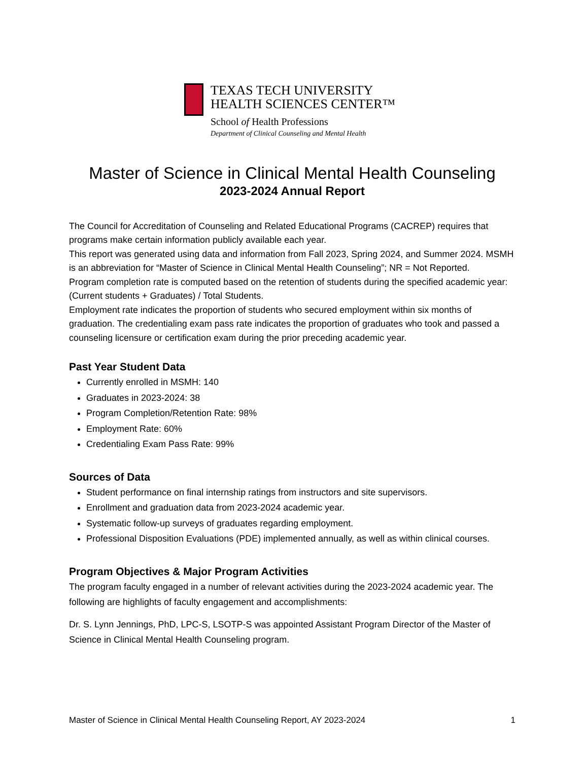TEXAS TECH UNIVERSITY
HEALTH SCIENCES CENTER™
School of Health Professions
Department of Clinical Counseling and Mental Health
Master of Science in Clinical Mental Health Counseling
2023-2024 Annual Report
The Council for Accreditation of Counseling and Related Educational Programs (CACREP) requires that programs make certain information publicly available each year.
This report was generated using data and information from Fall 2023, Spring 2024, and Summer 2024. MSMH is an abbreviation for “Master of Science in Clinical Mental Health Counseling”; NR = Not Reported.
Program completion rate is computed based on the retention of students during the specified academic year: (Current students + Graduates) / Total Students.
Employment rate indicates the proportion of students who secured employment within six months of graduation. The credentialing exam pass rate indicates the proportion of graduates who took and passed a counseling licensure or certification exam during the prior preceding academic year.
Past Year Student Data
Currently enrolled in MSMH: 140
Graduates in 2023-2024: 38
Program Completion/Retention Rate: 98%
Employment Rate: 60%
Credentialing Exam Pass Rate: 99%
Sources of Data
Student performance on final internship ratings from instructors and site supervisors.
Enrollment and graduation data from 2023-2024 academic year.
Systematic follow-up surveys of graduates regarding employment.
Professional Disposition Evaluations (PDE) implemented annually, as well as within clinical courses.
Program Objectives & Major Program Activities
The program faculty engaged in a number of relevant activities during the 2023-2024 academic year. The following are highlights of faculty engagement and accomplishments:
Dr. S. Lynn Jennings, PhD, LPC-S, LSOTP-S was appointed Assistant Program Director of the Master of Science in Clinical Mental Health Counseling program.
Master of Science in Clinical Mental Health Counseling Report, AY 2023-2024 1